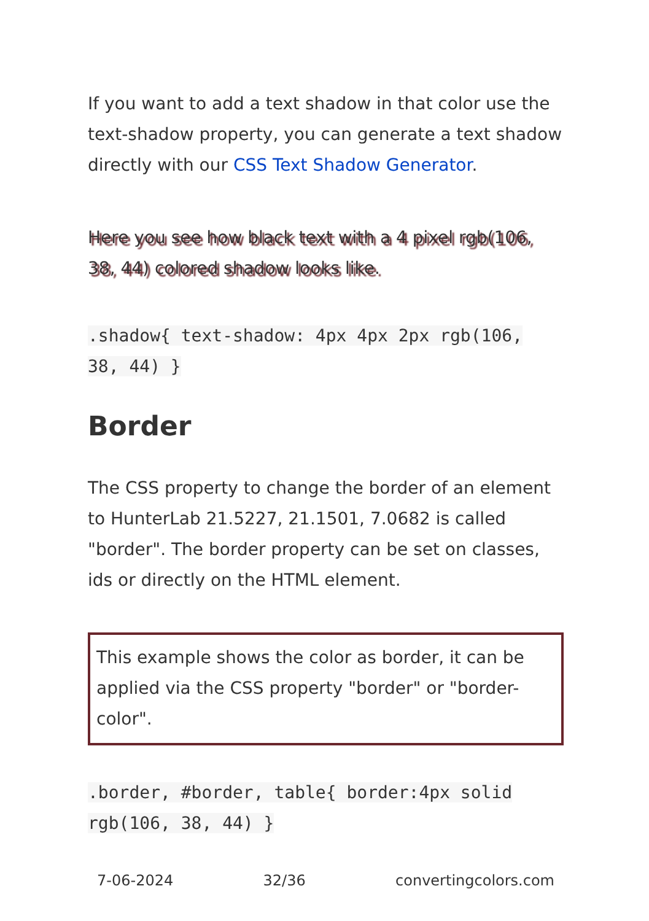If you want to add a text shadow in that color use the text-shadow property, you can generate a text shadow directly with our CSS Text Shadow Generator.
Here you see how black text with a 4 pixel rgb(106, 38, 44) colored shadow looks like.
.shadow{ text-shadow: 4px 4px 2px rgb(106, 38, 44) }
Border
The CSS property to change the border of an element to HunterLab 21.5227, 21.1501, 7.0682 is called "border". The border property can be set on classes, ids or directly on the HTML element.
This example shows the color as border, it can be applied via the CSS property "border" or "border-color".
.border, #border, table{ border:4px solid rgb(106, 38, 44) }
7-06-2024 32/36 convertingcolors.com